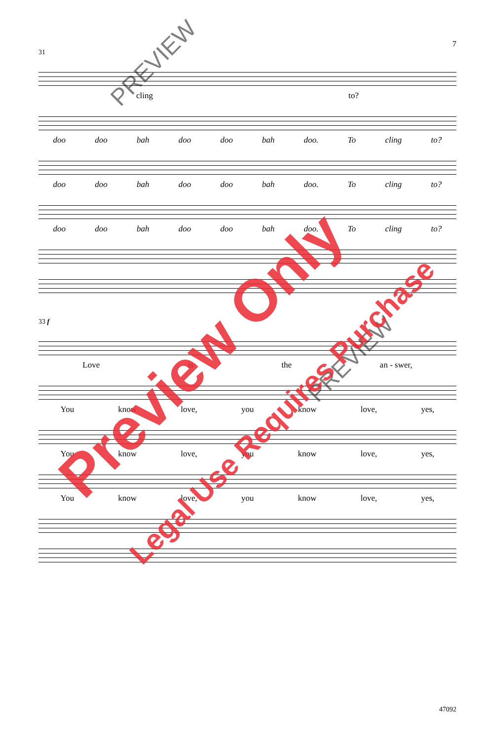7
31
cling to?
doo doo bah doo doo bah doo. To cling to?
doo doo bah doo doo bah doo. To cling to?
doo doo bah doo doo bah doo. To cling to?
33 f
Love is the an - swer,
You know love, you know love, yes,
You know love, you know love, yes,
You know love, you know love, yes,
47092
PREVIEW
PREVIEW
Preview Only
Legal Use Requires Purchase